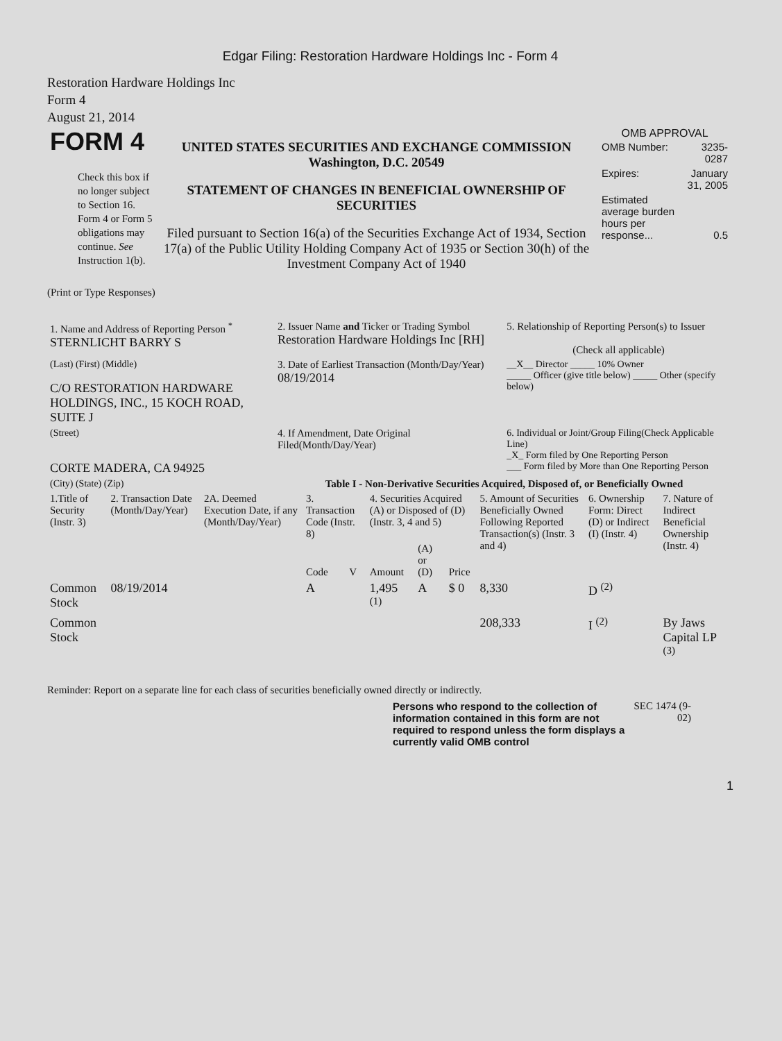Edgar Filing: Restoration Hardware Holdings Inc - Form 4
Restoration Hardware Holdings Inc
Form 4
August 21, 2014
| FORM 4 Check this box if no longer subject to Section 16. Form 4 or Form 5 obligations may continue. See Instruction 1(b). | UNITED STATES SECURITIES AND EXCHANGE COMMISSION Washington, D.C. 20549 STATEMENT OF CHANGES IN BENEFICIAL OWNERSHIP OF SECURITIES Filed pursuant to Section 16(a) of the Securities Exchange Act of 1934, Section 17(a) of the Public Utility Holding Company Act of 1935 or Section 30(h) of the Investment Company Act of 1940 | OMB APPROVAL / OMB Number: / 3235-0287 / / Expires: / January 31, 2005 / / Estimated average burden hours per response... / 0.5 / |
(Print or Type Responses)
| 1. Name and Address of Reporting Person <sup>*</sup> STERNLICHT BARRY S | 2. Issuer Name and Ticker or Trading Symbol Restoration Hardware Holdings Inc [RH] | 5. Relationship of Reporting Person(s) to Issuer (Check all applicable) |
| (Last) (First) (Middle) C/O RESTORATION HARDWARE HOLDINGS, INC., 15 KOCH ROAD, SUITE J | 3. Date of Earliest Transaction (Month/Day/Year) 08/19/2014 | __X__ Director _____ 10% Owner _____ Officer (give title below) _____ Other (specify below) |
| (Street) CORTE MADERA, CA 94925 | 4. If Amendment, Date Original Filed(Month/Day/Year) | 6. Individual or Joint/Group Filing(Check Applicable Line) _X_ Form filed by One Reporting Person ___ Form filed by More than One Reporting Person |
| (City) (State) (Zip) | Table I - Non-Derivative Securities Acquired, Disposed of, or Beneficially Owned | |
| 1.Title of Security (Instr. 3) | 2. Transaction Date (Month/Day/Year) | 2A. Deemed Execution Date, if any (Month/Day/Year) | 3. Transaction Code (Instr. 8) | | 4. Securities Acquired (A) or Disposed of (D) (Instr. 3, 4 and 5) | | | 5. Amount of Securities Beneficially Owned Following Reported Transaction(s) (Instr. 3 and 4) | 6. Ownership Form: Direct (D) or Indirect (I) (Instr. 4) | 7. Nature of Indirect Beneficial Ownership (Instr. 4) |
| --- | --- | --- | --- | --- | --- | --- | --- | --- | --- | --- |
| | | | Code | V | Amount | (A) or (D) | Price | | | |
| Common Stock | 08/19/2014 | | A | | 1,495 <sup>(1)</sup> | A | $ 0 | 8,330 | D <sup>(2)</sup> | |
| Common Stock | | | | | | | | 208,333 | I <sup>(2)</sup> | By Jaws Capital LP <sup>(3)</sup> |
Reminder: Report on a separate line for each class of securities beneficially owned directly or indirectly.
Persons who respond to the collection of information contained in this form are not required to respond unless the form displays a currently valid OMB control
SEC 1474 (9-02)
1